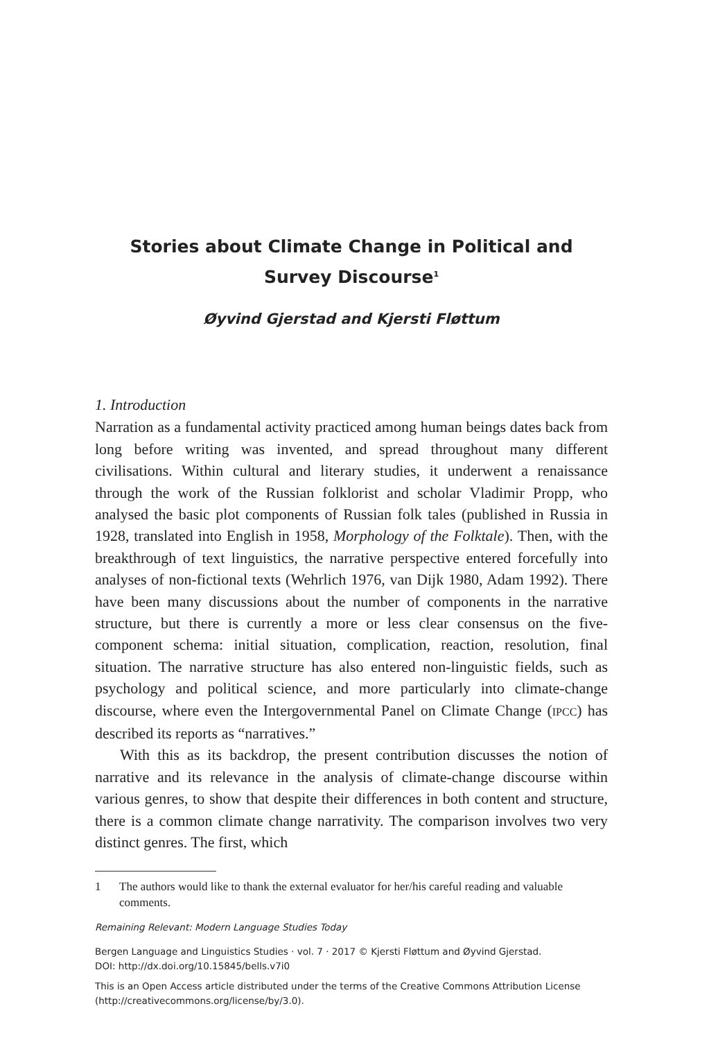Stories about Climate Change in Political and Survey Discourse<sup>1</sup>
Øyvind Gjerstad and Kjersti Fløttum
1. Introduction
Narration as a fundamental activity practiced among human beings dates back from long before writing was invented, and spread throughout many different civilisations. Within cultural and literary studies, it underwent a renaissance through the work of the Russian folklorist and scholar Vladimir Propp, who analysed the basic plot components of Russian folk tales (published in Russia in 1928, translated into English in 1958, Morphology of the Folktale). Then, with the breakthrough of text linguistics, the narrative perspective entered forcefully into analyses of non-fictional texts (Wehrlich 1976, van Dijk 1980, Adam 1992). There have been many discussions about the number of components in the narrative structure, but there is currently a more or less clear consensus on the five-component schema: initial situation, complication, reaction, resolution, final situation. The narrative structure has also entered non-linguistic fields, such as psychology and political science, and more particularly into climate-change discourse, where even the Intergovernmental Panel on Climate Change (IPCC) has described its reports as “narratives.”
With this as its backdrop, the present contribution discusses the notion of narrative and its relevance in the analysis of climate-change discourse within various genres, to show that despite their differences in both content and structure, there is a common climate change narrativity. The comparison involves two very distinct genres. The first, which
1 The authors would like to thank the external evaluator for her/his careful reading and valuable comments.
Remaining Relevant: Modern Language Studies Today
Bergen Language and Linguistics Studies · vol. 7 · 2017 © Kjersti Fløttum and Øyvind Gjerstad.
DOI: http://dx.doi.org/10.15845/bells.v7i0
This is an Open Access article distributed under the terms of the Creative Commons Attribution License (http://creativecommons.org/license/by/3.0).